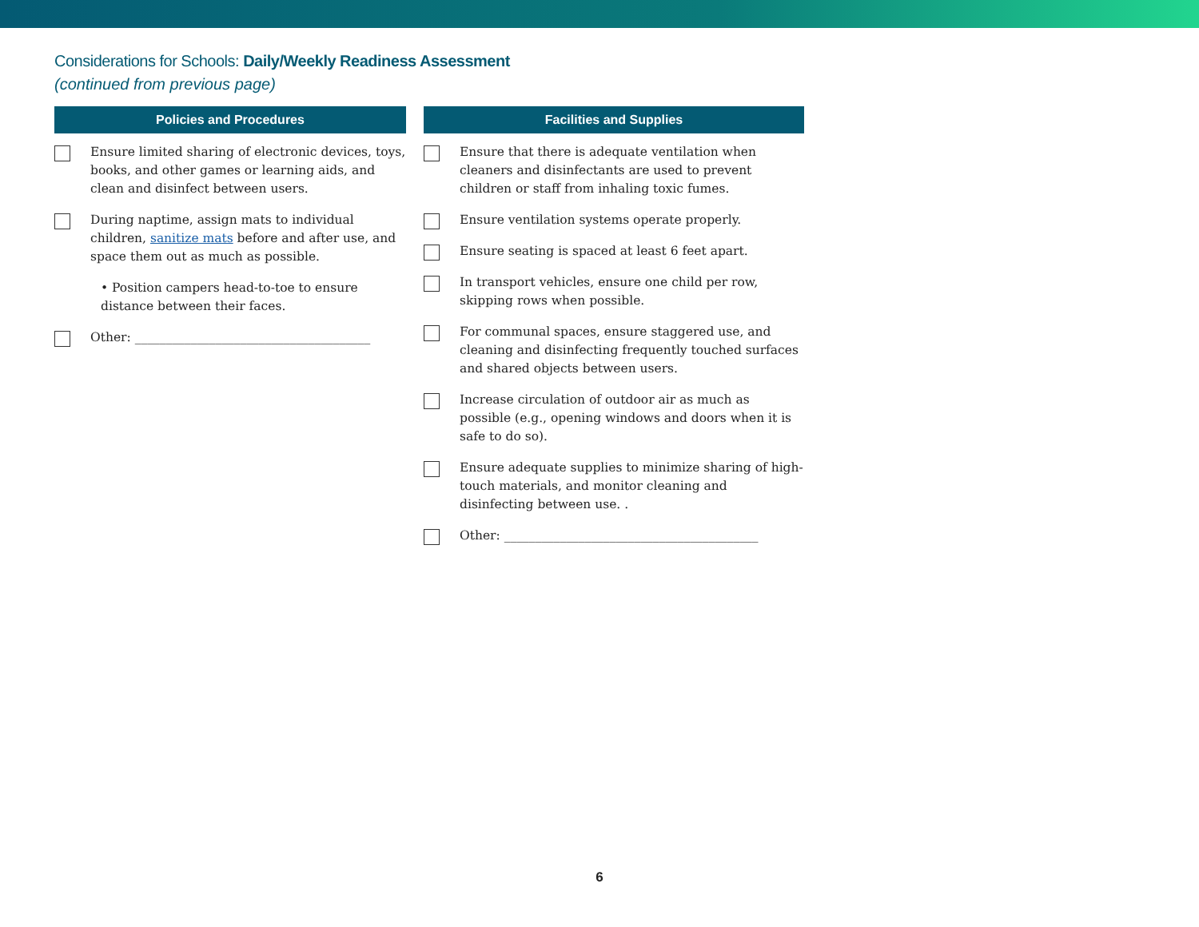Considerations for Schools: Daily/Weekly Readiness Assessment
(continued from previous page)
Policies and Procedures
Ensure limited sharing of electronic devices, toys, books, and other games or learning aids, and clean and disinfect between users.
During naptime, assign mats to individual children, sanitize mats before and after use, and space them out as much as possible.
• Position campers head-to-toe to ensure distance between their faces.
Other: ______________________________________
Facilities and Supplies
Ensure that there is adequate ventilation when cleaners and disinfectants are used to prevent children or staff from inhaling toxic fumes.
Ensure ventilation systems operate properly.
Ensure seating is spaced at least 6 feet apart.
In transport vehicles, ensure one child per row, skipping rows when possible.
For communal spaces, ensure staggered use, and cleaning and disinfecting frequently touched surfaces and shared objects between users.
Increase circulation of outdoor air as much as possible (e.g., opening windows and doors when it is safe to do so).
Ensure adequate supplies to minimize sharing of high-touch materials, and monitor cleaning and disinfecting between use. .
Other: _________________________________________
6